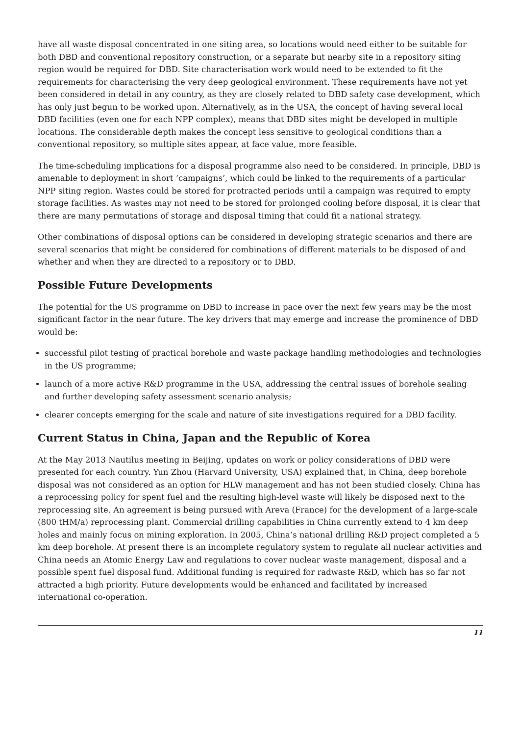have all waste disposal concentrated in one siting area, so locations would need either to be suitable for both DBD and conventional repository construction, or a separate but nearby site in a repository siting region would be required for DBD. Site characterisation work would need to be extended to fit the requirements for characterising the very deep geological environment. These requirements have not yet been considered in detail in any country, as they are closely related to DBD safety case development, which has only just begun to be worked upon. Alternatively, as in the USA, the concept of having several local DBD facilities (even one for each NPP complex), means that DBD sites might be developed in multiple locations. The considerable depth makes the concept less sensitive to geological conditions than a conventional repository, so multiple sites appear, at face value, more feasible.
The time-scheduling implications for a disposal programme also need to be considered. In principle, DBD is amenable to deployment in short ‘campaigns’, which could be linked to the requirements of a particular NPP siting region. Wastes could be stored for protracted periods until a campaign was required to empty storage facilities. As wastes may not need to be stored for prolonged cooling before disposal, it is clear that there are many permutations of storage and disposal timing that could fit a national strategy.
Other combinations of disposal options can be considered in developing strategic scenarios and there are several scenarios that might be considered for combinations of different materials to be disposed of and whether and when they are directed to a repository or to DBD.
Possible Future Developments
The potential for the US programme on DBD to increase in pace over the next few years may be the most significant factor in the near future. The key drivers that may emerge and increase the prominence of DBD would be:
successful pilot testing of practical borehole and waste package handling methodologies and technologies in the US programme;
launch of a more active R&D programme in the USA, addressing the central issues of borehole sealing and further developing safety assessment scenario analysis;
clearer concepts emerging for the scale and nature of site investigations required for a DBD facility.
Current Status in China, Japan and the Republic of Korea
At the May 2013 Nautilus meeting in Beijing, updates on work or policy considerations of DBD were presented for each country. Yun Zhou (Harvard University, USA) explained that, in China, deep borehole disposal was not considered as an option for HLW management and has not been studied closely. China has a reprocessing policy for spent fuel and the resulting high-level waste will likely be disposed next to the reprocessing site. An agreement is being pursued with Areva (France) for the development of a large-scale (800 tHM/a) reprocessing plant. Commercial drilling capabilities in China currently extend to 4 km deep holes and mainly focus on mining exploration. In 2005, China’s national drilling R&D project completed a 5 km deep borehole. At present there is an incomplete regulatory system to regulate all nuclear activities and China needs an Atomic Energy Law and regulations to cover nuclear waste management, disposal and a possible spent fuel disposal fund. Additional funding is required for radwaste R&D, which has so far not attracted a high priority. Future developments would be enhanced and facilitated by increased international co-operation.
11